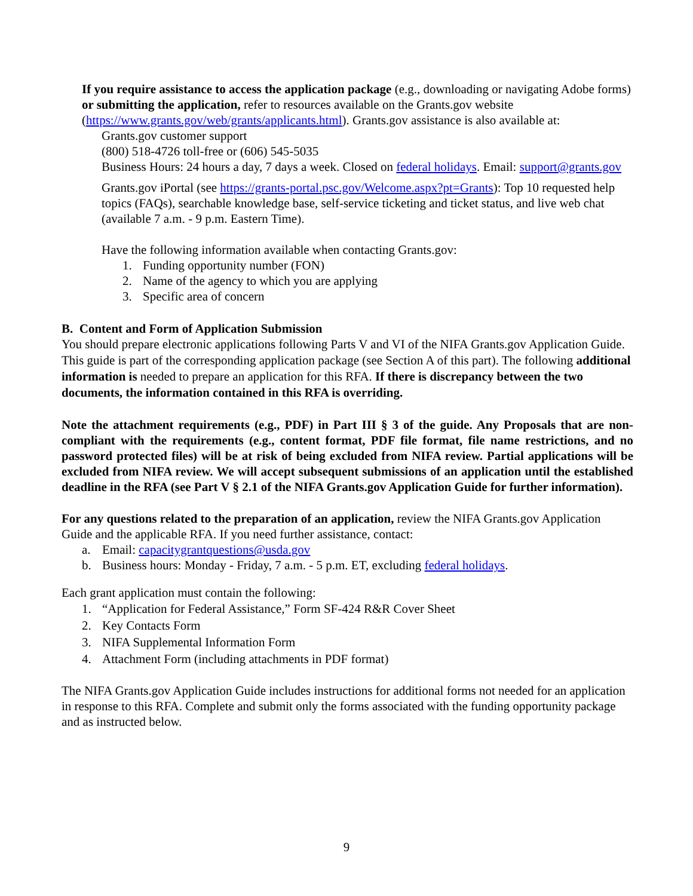If you require assistance to access the application package (e.g., downloading or navigating Adobe forms) or submitting the application, refer to resources available on the Grants.gov website (https://www.grants.gov/web/grants/applicants.html). Grants.gov assistance is also available at:
Grants.gov customer support
(800) 518-4726 toll-free or (606) 545-5035
Business Hours: 24 hours a day, 7 days a week. Closed on federal holidays. Email: support@grants.gov
Grants.gov iPortal (see https://grants-portal.psc.gov/Welcome.aspx?pt=Grants): Top 10 requested help topics (FAQs), searchable knowledge base, self-service ticketing and ticket status, and live web chat (available 7 a.m. - 9 p.m. Eastern Time).
Have the following information available when contacting Grants.gov:
1. Funding opportunity number (FON)
2. Name of the agency to which you are applying
3. Specific area of concern
B. Content and Form of Application Submission
You should prepare electronic applications following Parts V and VI of the NIFA Grants.gov Application Guide. This guide is part of the corresponding application package (see Section A of this part). The following additional information is needed to prepare an application for this RFA. If there is discrepancy between the two documents, the information contained in this RFA is overriding.
Note the attachment requirements (e.g., PDF) in Part III § 3 of the guide. Any Proposals that are non-compliant with the requirements (e.g., content format, PDF file format, file name restrictions, and no password protected files) will be at risk of being excluded from NIFA review. Partial applications will be excluded from NIFA review. We will accept subsequent submissions of an application until the established deadline in the RFA (see Part V § 2.1 of the NIFA Grants.gov Application Guide for further information).
For any questions related to the preparation of an application, review the NIFA Grants.gov Application Guide and the applicable RFA. If you need further assistance, contact:
a. Email: capacitygrantquestions@usda.gov
b. Business hours: Monday - Friday, 7 a.m. - 5 p.m. ET, excluding federal holidays.
Each grant application must contain the following:
1. “Application for Federal Assistance,” Form SF-424 R&R Cover Sheet
2. Key Contacts Form
3. NIFA Supplemental Information Form
4. Attachment Form (including attachments in PDF format)
The NIFA Grants.gov Application Guide includes instructions for additional forms not needed for an application in response to this RFA. Complete and submit only the forms associated with the funding opportunity package and as instructed below.
9